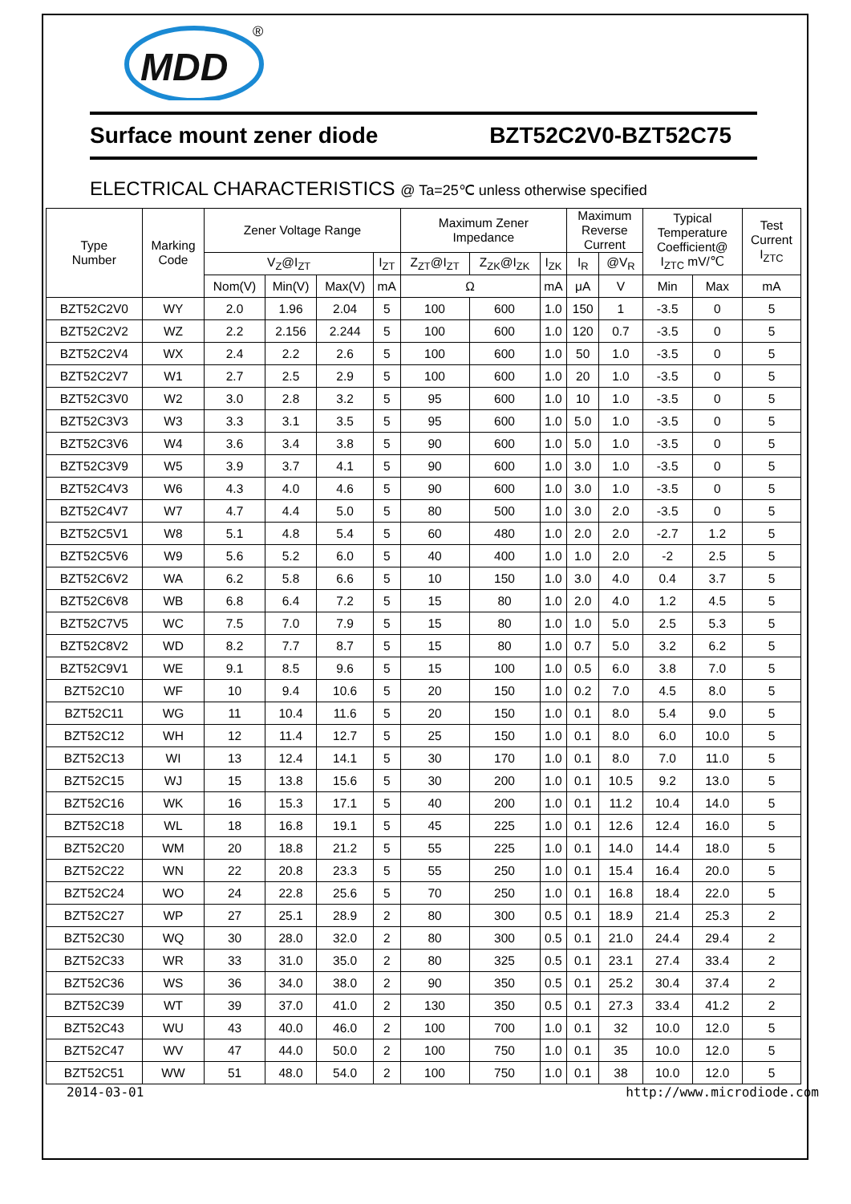MDD
®
Surface mount zener diode BZT52C2V0-BZT52C75
ELECTRICAL CHARACTERISTICS @ Ta=25℃ unless otherwise specified
| Type Number | Marking Code | Zener Voltage Range | | | | Maximum Zener Impedance | | | Maximum Reverse Current | | Typical Temperature Coefficient@ I<sub>ZTC</sub> mV/℃ | | Test Current I<sub>ZTC</sub> |
| --- | --- | --- | --- | --- | --- | --- | --- | --- | --- | --- | --- | --- | --- |
| | | V<sub>Z</sub>@I<sub>ZT</sub> | | | I<sub>ZT</sub> | Z<sub>ZT</sub>@I<sub>ZT</sub> | Z<sub>ZK</sub>@I<sub>ZK</sub> | I<sub>ZK</sub> | I<sub>R</sub> | @V<sub>R</sub> | | | |
| | | Nom(V) | Min(V) | Max(V) | mA | Ω | | mA | μA | V | Min | Max | mA |
| BZT52C2V0 | WY | 2.0 | 1.96 | 2.04 | 5 | 100 | 600 | 1.0 | 150 | 1 | -3.5 | 0 | 5 |
| BZT52C2V2 | WZ | 2.2 | 2.156 | 2.244 | 5 | 100 | 600 | 1.0 | 120 | 0.7 | -3.5 | 0 | 5 |
| BZT52C2V4 | WX | 2.4 | 2.2 | 2.6 | 5 | 100 | 600 | 1.0 | 50 | 1.0 | -3.5 | 0 | 5 |
| BZT52C2V7 | W1 | 2.7 | 2.5 | 2.9 | 5 | 100 | 600 | 1.0 | 20 | 1.0 | -3.5 | 0 | 5 |
| BZT52C3V0 | W2 | 3.0 | 2.8 | 3.2 | 5 | 95 | 600 | 1.0 | 10 | 1.0 | -3.5 | 0 | 5 |
| BZT52C3V3 | W3 | 3.3 | 3.1 | 3.5 | 5 | 95 | 600 | 1.0 | 5.0 | 1.0 | -3.5 | 0 | 5 |
| BZT52C3V6 | W4 | 3.6 | 3.4 | 3.8 | 5 | 90 | 600 | 1.0 | 5.0 | 1.0 | -3.5 | 0 | 5 |
| BZT52C3V9 | W5 | 3.9 | 3.7 | 4.1 | 5 | 90 | 600 | 1.0 | 3.0 | 1.0 | -3.5 | 0 | 5 |
| BZT52C4V3 | W6 | 4.3 | 4.0 | 4.6 | 5 | 90 | 600 | 1.0 | 3.0 | 1.0 | -3.5 | 0 | 5 |
| BZT52C4V7 | W7 | 4.7 | 4.4 | 5.0 | 5 | 80 | 500 | 1.0 | 3.0 | 2.0 | -3.5 | 0 | 5 |
| BZT52C5V1 | W8 | 5.1 | 4.8 | 5.4 | 5 | 60 | 480 | 1.0 | 2.0 | 2.0 | -2.7 | 1.2 | 5 |
| BZT52C5V6 | W9 | 5.6 | 5.2 | 6.0 | 5 | 40 | 400 | 1.0 | 1.0 | 2.0 | -2 | 2.5 | 5 |
| BZT52C6V2 | WA | 6.2 | 5.8 | 6.6 | 5 | 10 | 150 | 1.0 | 3.0 | 4.0 | 0.4 | 3.7 | 5 |
| BZT52C6V8 | WB | 6.8 | 6.4 | 7.2 | 5 | 15 | 80 | 1.0 | 2.0 | 4.0 | 1.2 | 4.5 | 5 |
| BZT52C7V5 | WC | 7.5 | 7.0 | 7.9 | 5 | 15 | 80 | 1.0 | 1.0 | 5.0 | 2.5 | 5.3 | 5 |
| BZT52C8V2 | WD | 8.2 | 7.7 | 8.7 | 5 | 15 | 80 | 1.0 | 0.7 | 5.0 | 3.2 | 6.2 | 5 |
| BZT52C9V1 | WE | 9.1 | 8.5 | 9.6 | 5 | 15 | 100 | 1.0 | 0.5 | 6.0 | 3.8 | 7.0 | 5 |
| BZT52C10 | WF | 10 | 9.4 | 10.6 | 5 | 20 | 150 | 1.0 | 0.2 | 7.0 | 4.5 | 8.0 | 5 |
| BZT52C11 | WG | 11 | 10.4 | 11.6 | 5 | 20 | 150 | 1.0 | 0.1 | 8.0 | 5.4 | 9.0 | 5 |
| BZT52C12 | WH | 12 | 11.4 | 12.7 | 5 | 25 | 150 | 1.0 | 0.1 | 8.0 | 6.0 | 10.0 | 5 |
| BZT52C13 | WI | 13 | 12.4 | 14.1 | 5 | 30 | 170 | 1.0 | 0.1 | 8.0 | 7.0 | 11.0 | 5 |
| BZT52C15 | WJ | 15 | 13.8 | 15.6 | 5 | 30 | 200 | 1.0 | 0.1 | 10.5 | 9.2 | 13.0 | 5 |
| BZT52C16 | WK | 16 | 15.3 | 17.1 | 5 | 40 | 200 | 1.0 | 0.1 | 11.2 | 10.4 | 14.0 | 5 |
| BZT52C18 | WL | 18 | 16.8 | 19.1 | 5 | 45 | 225 | 1.0 | 0.1 | 12.6 | 12.4 | 16.0 | 5 |
| BZT52C20 | WM | 20 | 18.8 | 21.2 | 5 | 55 | 225 | 1.0 | 0.1 | 14.0 | 14.4 | 18.0 | 5 |
| BZT52C22 | WN | 22 | 20.8 | 23.3 | 5 | 55 | 250 | 1.0 | 0.1 | 15.4 | 16.4 | 20.0 | 5 |
| BZT52C24 | WO | 24 | 22.8 | 25.6 | 5 | 70 | 250 | 1.0 | 0.1 | 16.8 | 18.4 | 22.0 | 5 |
| BZT52C27 | WP | 27 | 25.1 | 28.9 | 2 | 80 | 300 | 0.5 | 0.1 | 18.9 | 21.4 | 25.3 | 2 |
| BZT52C30 | WQ | 30 | 28.0 | 32.0 | 2 | 80 | 300 | 0.5 | 0.1 | 21.0 | 24.4 | 29.4 | 2 |
| BZT52C33 | WR | 33 | 31.0 | 35.0 | 2 | 80 | 325 | 0.5 | 0.1 | 23.1 | 27.4 | 33.4 | 2 |
| BZT52C36 | WS | 36 | 34.0 | 38.0 | 2 | 90 | 350 | 0.5 | 0.1 | 25.2 | 30.4 | 37.4 | 2 |
| BZT52C39 | WT | 39 | 37.0 | 41.0 | 2 | 130 | 350 | 0.5 | 0.1 | 27.3 | 33.4 | 41.2 | 2 |
| BZT52C43 | WU | 43 | 40.0 | 46.0 | 2 | 100 | 700 | 1.0 | 0.1 | 32 | 10.0 | 12.0 | 5 |
| BZT52C47 | WV | 47 | 44.0 | 50.0 | 2 | 100 | 750 | 1.0 | 0.1 | 35 | 10.0 | 12.0 | 5 |
| BZT52C51 | WW | 51 | 48.0 | 54.0 | 2 | 100 | 750 | 1.0 | 0.1 | 38 | 10.0 | 12.0 | 5 |
2014-03-01 http://www.microdiode.com